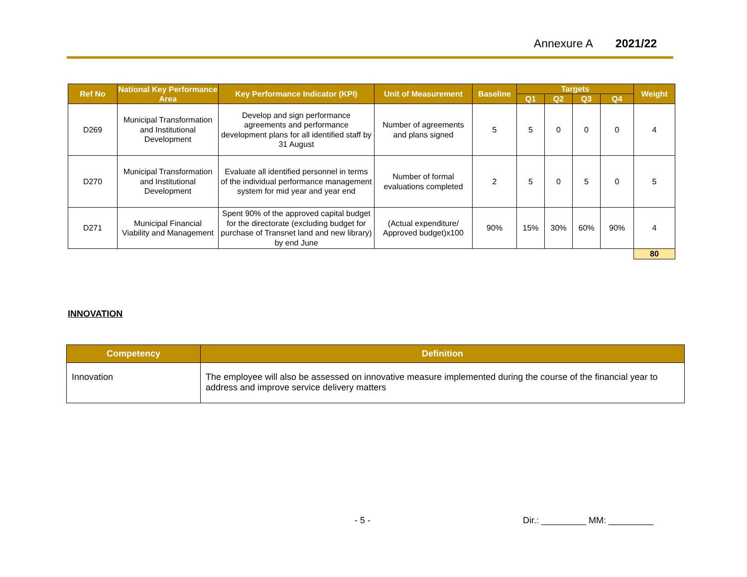Annexure A 2021/22
| Ref No | National Key Performance Area | Key Performance Indicator (KPI) | Unit of Measurement | Baseline | Targets | | | | Weight |
| --- | --- | --- | --- | --- | --- | --- | --- | --- | --- |
| | | | | | Q1 | Q2 | Q3 | Q4 | |
| D269 | Municipal Transformation and Institutional Development | Develop and sign performance agreements and performance development plans for all identified staff by 31 August | Number of agreements and plans signed | 5 | 5 | 0 | 0 | 0 | 4 |
| D270 | Municipal Transformation and Institutional Development | Evaluate all identified personnel in terms of the individual performance management system for mid year and year end | Number of formal evaluations completed | 2 | 5 | 0 | 5 | 0 | 5 |
| D271 | Municipal Financial Viability and Management | Spent 90% of the approved capital budget for the directorate (excluding budget for purchase of Transnet land and new library) by end June | (Actual expenditure/ Approved budget)x100 | 90% | 15% | 30% | 60% | 90% | 4 |
| | | | | | | | | | 80 |
INNOVATION
| Competency | Definition |
| --- | --- |
| Innovation | The employee will also be assessed on innovative measure implemented during the course of the financial year to address and improve service delivery matters |
- 5 - Dir.: _________ MM: _________